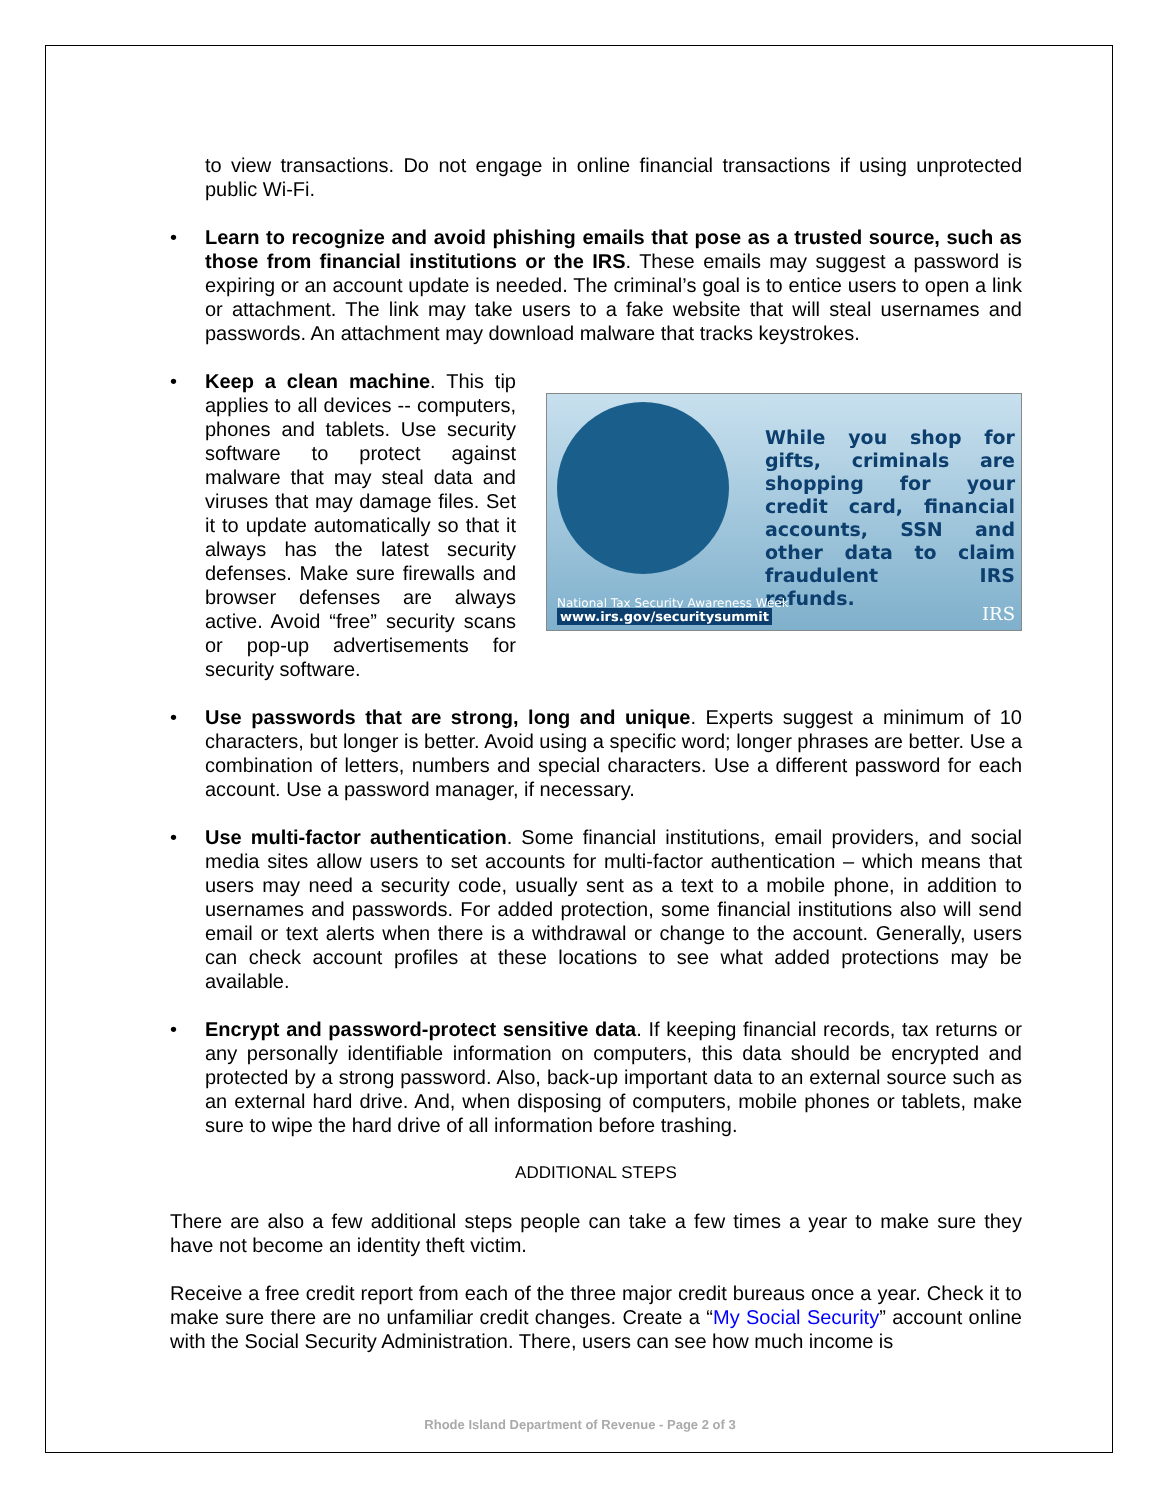to view transactions. Do not engage in online financial transactions if using unprotected public Wi-Fi.
• Learn to recognize and avoid phishing emails that pose as a trusted source, such as those from financial institutions or the IRS. These emails may suggest a password is expiring or an account update is needed. The criminal’s goal is to entice users to open a link or attachment. The link may take users to a fake website that will steal usernames and passwords. An attachment may download malware that tracks keystrokes.
•
While you shop for gifts, criminals are shopping for your credit card, financial accounts, SSN and other data to claim fraudulent IRS refunds.
National Tax Security Awareness Week
www.irs.gov/securitysummit
IRS
Keep a clean machine. This tip applies to all devices -- computers, phones and tablets. Use security software to protect against malware that may steal data and viruses that may damage files. Set it to update automatically so that it always has the latest security defenses. Make sure firewalls and browser defenses are always active. Avoid “free” security scans or pop-up advertisements for security software.
• Use passwords that are strong, long and unique. Experts suggest a minimum of 10 characters, but longer is better. Avoid using a specific word; longer phrases are better. Use a combination of letters, numbers and special characters. Use a different password for each account. Use a password manager, if necessary.
• Use multi-factor authentication. Some financial institutions, email providers, and social media sites allow users to set accounts for multi-factor authentication – which means that users may need a security code, usually sent as a text to a mobile phone, in addition to usernames and passwords. For added protection, some financial institutions also will send email or text alerts when there is a withdrawal or change to the account. Generally, users can check account profiles at these locations to see what added protections may be available.
• Encrypt and password-protect sensitive data. If keeping financial records, tax returns or any personally identifiable information on computers, this data should be encrypted and protected by a strong password. Also, back-up important data to an external source such as an external hard drive. And, when disposing of computers, mobile phones or tablets, make sure to wipe the hard drive of all information before trashing.
ADDITIONAL STEPS
There are also a few additional steps people can take a few times a year to make sure they have not become an identity theft victim.
Receive a free credit report from each of the three major credit bureaus once a year. Check it to make sure there are no unfamiliar credit changes. Create a “My Social Security” account online with the Social Security Administration. There, users can see how much income is
Rhode Island Department of Revenue - Page 2 of 3